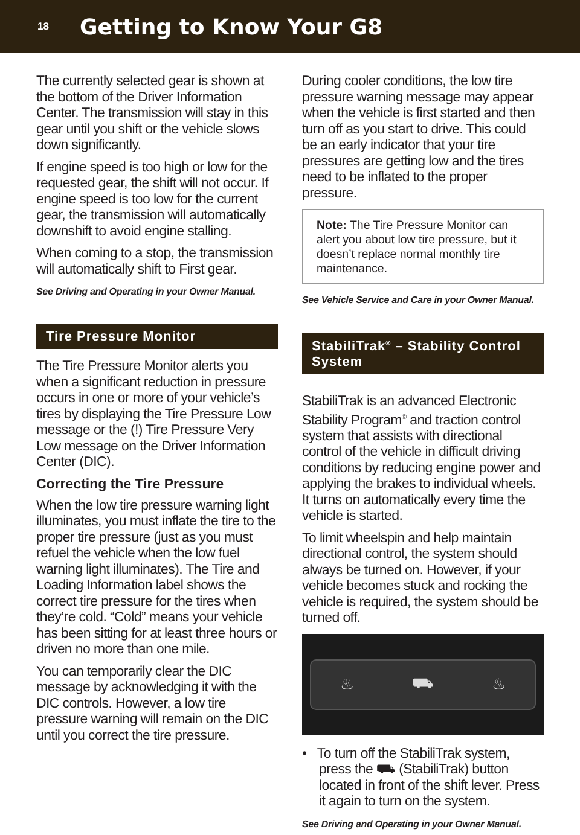18
Getting to Know Your G8
The currently selected gear is shown at the bottom of the Driver Information Center. The transmission will stay in this gear until you shift or the vehicle slows down significantly.
If engine speed is too high or low for the requested gear, the shift will not occur. If engine speed is too low for the current gear, the transmission will automatically downshift to avoid engine stalling.
When coming to a stop, the transmission will automatically shift to First gear.
See Driving and Operating in your Owner Manual.
Tire Pressure Monitor
The Tire Pressure Monitor alerts you when a significant reduction in pressure occurs in one or more of your vehicle’s tires by displaying the Tire Pressure Low message or the (!) Tire Pressure Very Low message on the Driver Information Center (DIC).
Correcting the Tire Pressure
When the low tire pressure warning light illuminates, you must inflate the tire to the proper tire pressure (just as you must refuel the vehicle when the low fuel warning light illuminates). The Tire and Loading Information label shows the correct tire pressure for the tires when they’re cold. “Cold” means your vehicle has been sitting for at least three hours or driven no more than one mile.
You can temporarily clear the DIC message by acknowledging it with the DIC controls. However, a low tire pressure warning will remain on the DIC until you correct the tire pressure.
During cooler conditions, the low tire pressure warning message may appear when the vehicle is first started and then turn off as you start to drive. This could be an early indicator that your tire pressures are getting low and the tires need to be inflated to the proper pressure.
Note: The Tire Pressure Monitor can alert you about low tire pressure, but it doesn’t replace normal monthly tire maintenance.
See Vehicle Service and Care in your Owner Manual.
StabiliTrak<sup>®</sup> – Stability Control System
StabiliTrak is an advanced Electronic Stability Program<sup>®</sup> and traction control system that assists with directional control of the vehicle in difficult driving conditions by reducing engine power and applying the brakes to individual wheels. It turns on automatically every time the vehicle is started.
To limit wheelspin and help maintain directional control, the system should always be turned on. However, if your vehicle becomes stuck and rocking the vehicle is required, the system should be turned off.
♨ ⛟ ♨
• To turn off the StabiliTrak system, press the ⛟ (StabiliTrak) button located in front of the shift lever. Press it again to turn on the system.
See Driving and Operating in your Owner Manual.